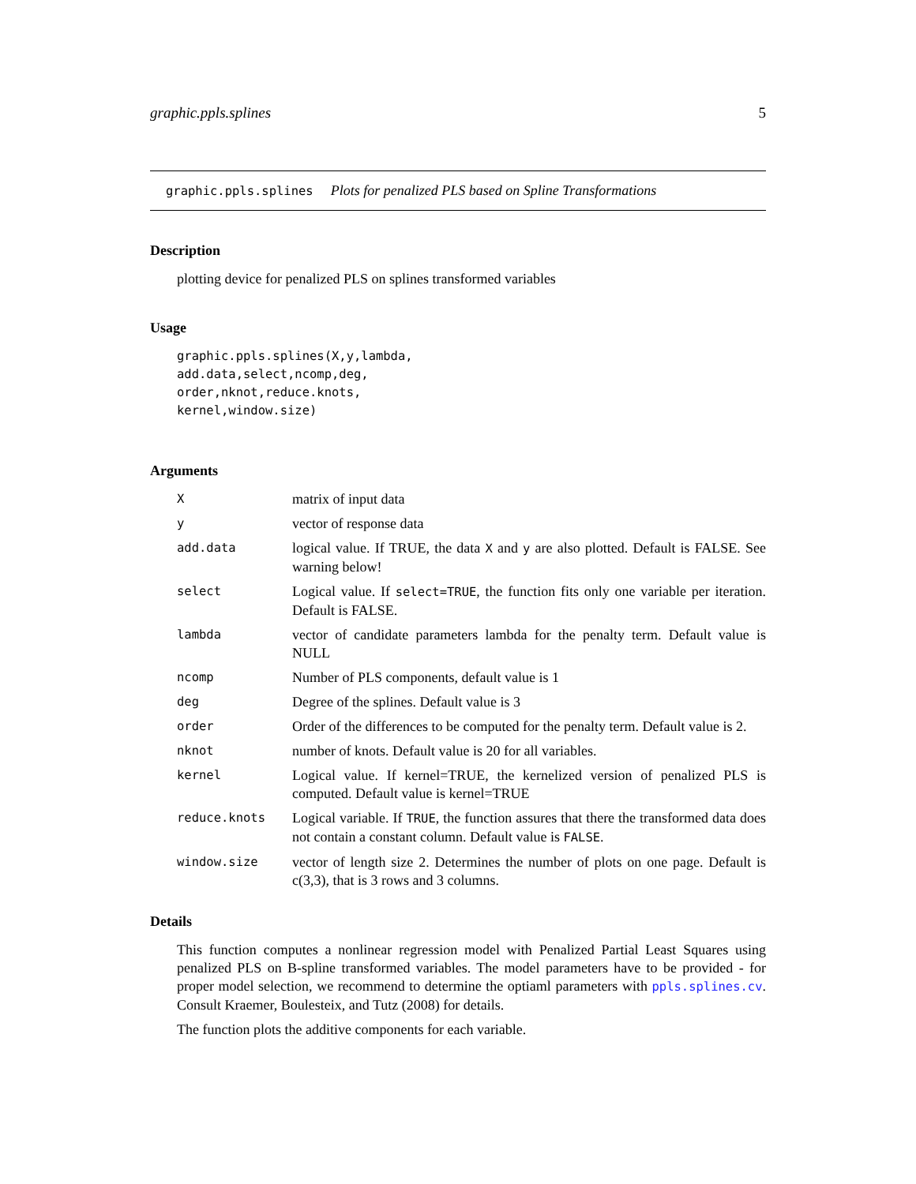graphic.ppls.splines 5
graphic.ppls.splines Plots for penalized PLS based on Spline Transformations
Description
plotting device for penalized PLS on splines transformed variables
Usage
graphic.ppls.splines(X,y,lambda,
add.data,select,ncomp,deg,
order,nknot,reduce.knots,
kernel,window.size)
Arguments
| X | matrix of input data |
| y | vector of response data |
| add.data | logical value. If TRUE, the data X and y are also plotted. Default is FALSE. See warning below! |
| select | Logical value. If select=TRUE , the function fits only one variable per iteration. Default is FALSE. |
| lambda | vector of candidate parameters lambda for the penalty term. Default value is NULL |
| ncomp | Number of PLS components, default value is 1 |
| deg | Degree of the splines. Default value is 3 |
| order | Order of the differences to be computed for the penalty term. Default value is 2. |
| nknot | number of knots. Default value is 20 for all variables. |
| kernel | Logical value. If kernel=TRUE, the kernelized version of penalized PLS is computed. Default value is kernel=TRUE |
| reduce.knots | Logical variable. If TRUE , the function assures that there the transformed data does not contain a constant column. Default value is FALSE . |
| window.size | vector of length size 2. Determines the number of plots on one page. Default is c(3,3), that is 3 rows and 3 columns. |
Details
This function computes a nonlinear regression model with Penalized Partial Least Squares using penalized PLS on B-spline transformed variables. The model parameters have to be provided - for proper model selection, we recommend to determine the optiaml parameters with ppls.splines.cv. Consult Kraemer, Boulesteix, and Tutz (2008) for details.
The function plots the additive components for each variable.